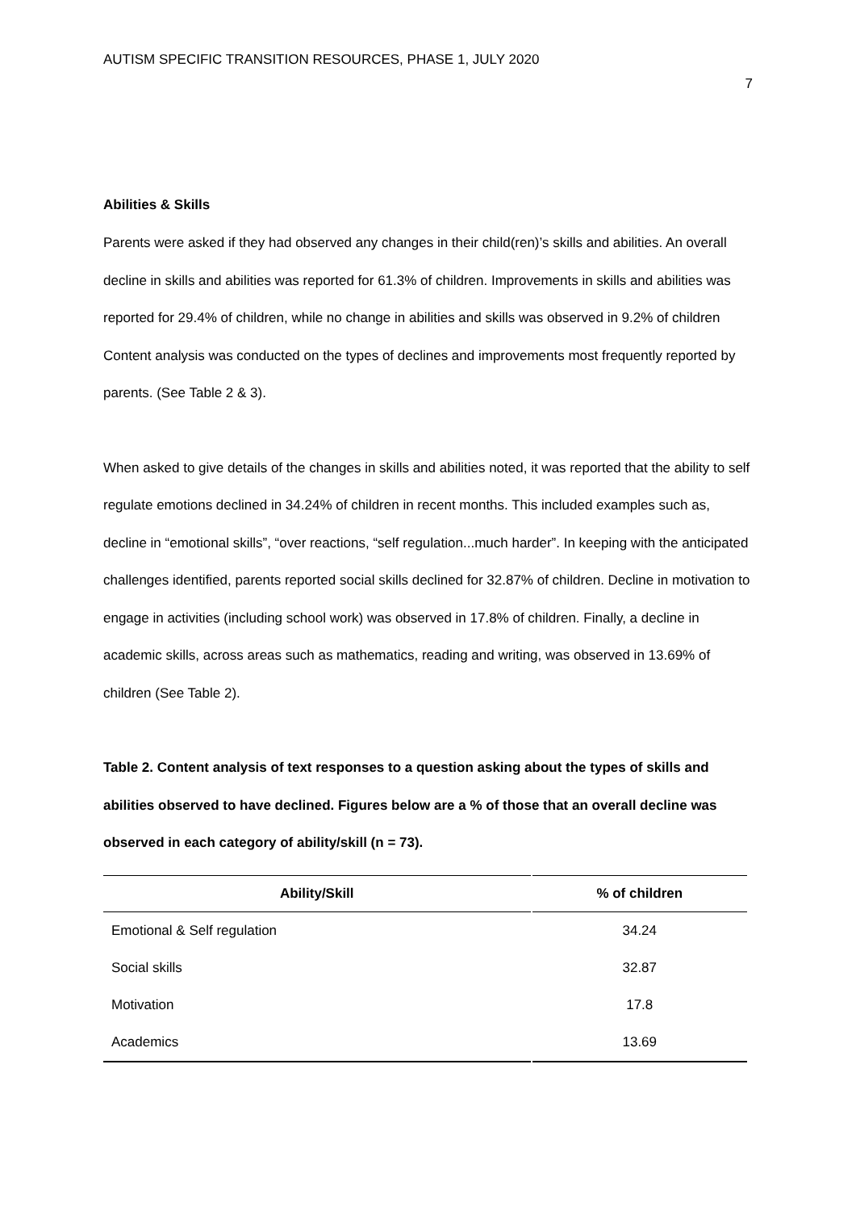AUTISM SPECIFIC TRANSITION RESOURCES, PHASE 1, JULY 2020 7
Abilities & Skills
Parents were asked if they had observed any changes in their child(ren)’s skills and abilities. An overall decline in skills and abilities was reported for 61.3% of children. Improvements in skills and abilities was reported for 29.4% of children, while no change in abilities and skills was observed in 9.2% of children Content analysis was conducted on the types of declines and improvements most frequently reported by parents. (See Table 2 & 3).
When asked to give details of the changes in skills and abilities noted, it was reported that the ability to self regulate emotions declined in 34.24% of children in recent months. This included examples such as, decline in “emotional skills”, “over reactions, “self regulation...much harder”. In keeping with the anticipated challenges identified, parents reported social skills declined for 32.87% of children. Decline in motivation to engage in activities (including school work) was observed in 17.8% of children. Finally, a decline in academic skills, across areas such as mathematics, reading and writing, was observed in 13.69% of children (See Table 2).
Table 2. Content analysis of text responses to a question asking about the types of skills and abilities observed to have declined. Figures below are a % of those that an overall decline was observed in each category of ability/skill (n = 73).
| Ability/Skill | % of children |
| --- | --- |
| Emotional & Self regulation | 34.24 |
| Social skills | 32.87 |
| Motivation | 17.8 |
| Academics | 13.69 |